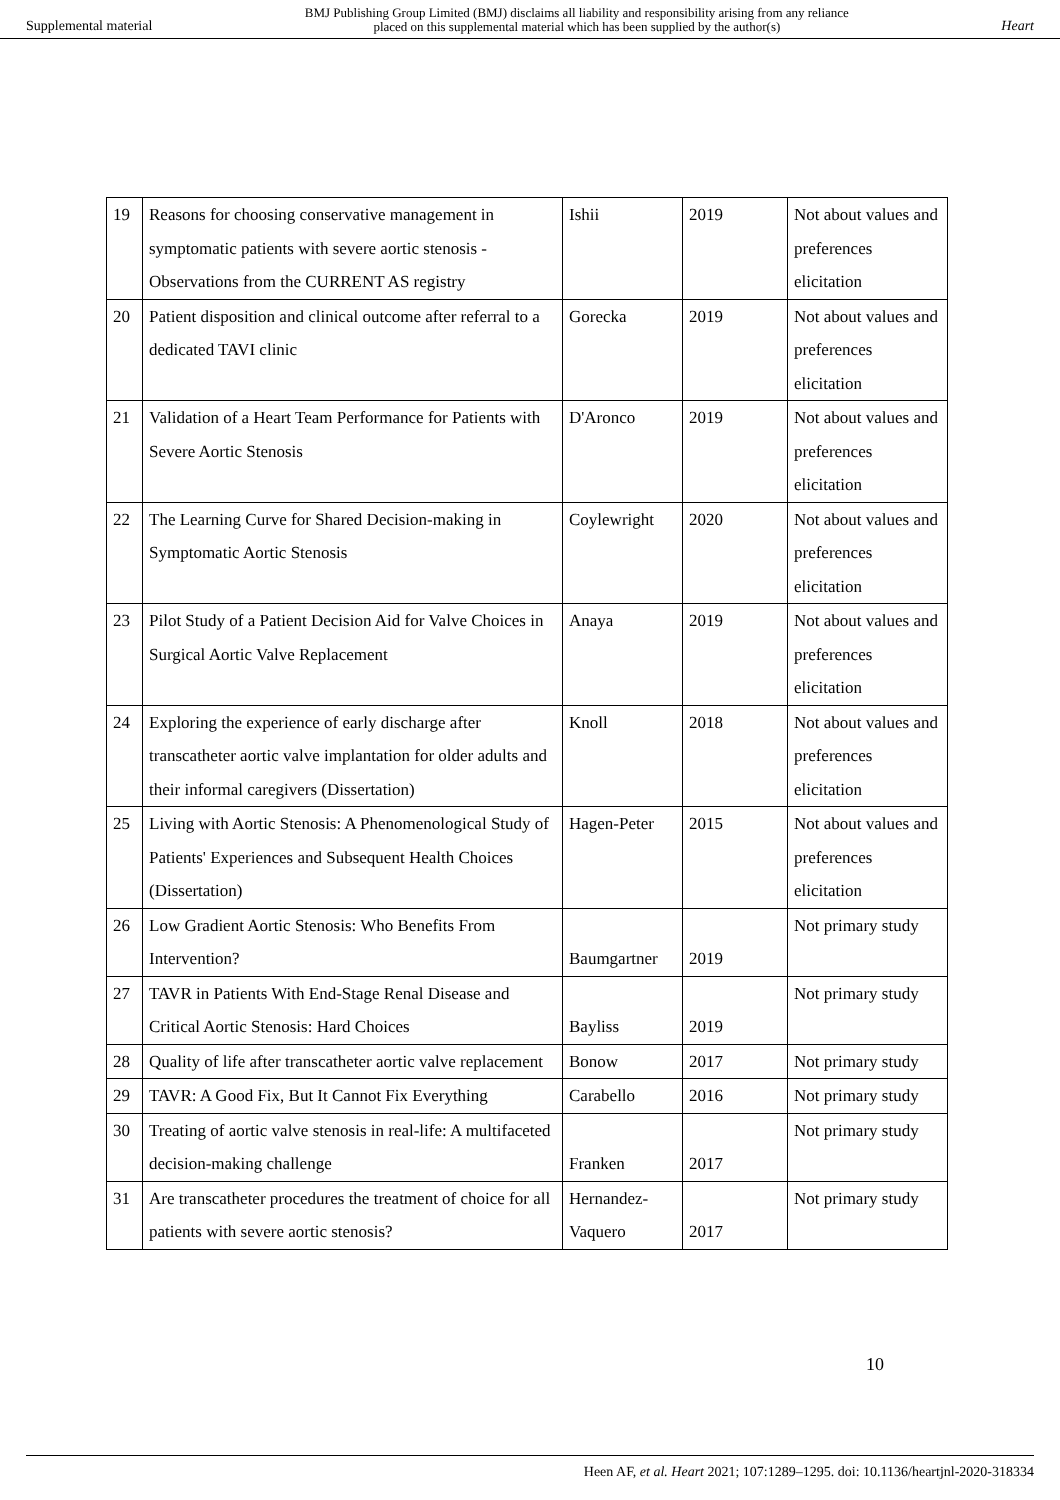Supplemental material BMJ Publishing Group Limited (BMJ) disclaims all liability and responsibility arising from any reliance
placed on this supplemental material which has been supplied by the author(s) Heart
| 19 | Reasons for choosing conservative management in symptomatic patients with severe aortic stenosis - Observations from the CURRENT AS registry | Ishii | 2019 | Not about values and preferences elicitation |
| 20 | Patient disposition and clinical outcome after referral to a dedicated TAVI clinic | Gorecka | 2019 | Not about values and preferences elicitation |
| 21 | Validation of a Heart Team Performance for Patients with Severe Aortic Stenosis | D'Aronco | 2019 | Not about values and preferences elicitation |
| 22 | The Learning Curve for Shared Decision-making in Symptomatic Aortic Stenosis | Coylewright | 2020 | Not about values and preferences elicitation |
| 23 | Pilot Study of a Patient Decision Aid for Valve Choices in Surgical Aortic Valve Replacement | Anaya | 2019 | Not about values and preferences elicitation |
| 24 | Exploring the experience of early discharge after transcatheter aortic valve implantation for older adults and their informal caregivers (Dissertation) | Knoll | 2018 | Not about values and preferences elicitation |
| 25 | Living with Aortic Stenosis: A Phenomenological Study of Patients' Experiences and Subsequent Health Choices (Dissertation) | Hagen-Peter | 2015 | Not about values and preferences elicitation |
| 26 | Low Gradient Aortic Stenosis: Who Benefits From Intervention? | Baumgartner | 2019 | Not primary study |
| 27 | TAVR in Patients With End-Stage Renal Disease and Critical Aortic Stenosis: Hard Choices | Bayliss | 2019 | Not primary study |
| 28 | Quality of life after transcatheter aortic valve replacement | Bonow | 2017 | Not primary study |
| 29 | TAVR: A Good Fix, But It Cannot Fix Everything | Carabello | 2016 | Not primary study |
| 30 | Treating of aortic valve stenosis in real-life: A multifaceted decision-making challenge | Franken | 2017 | Not primary study |
| 31 | Are transcatheter procedures the treatment of choice for all patients with severe aortic stenosis? | Hernandez-Vaquero | 2017 | Not primary study |
10
Heen AF, et al. Heart 2021; 107:1289–1295. doi: 10.1136/heartjnl-2020-318334